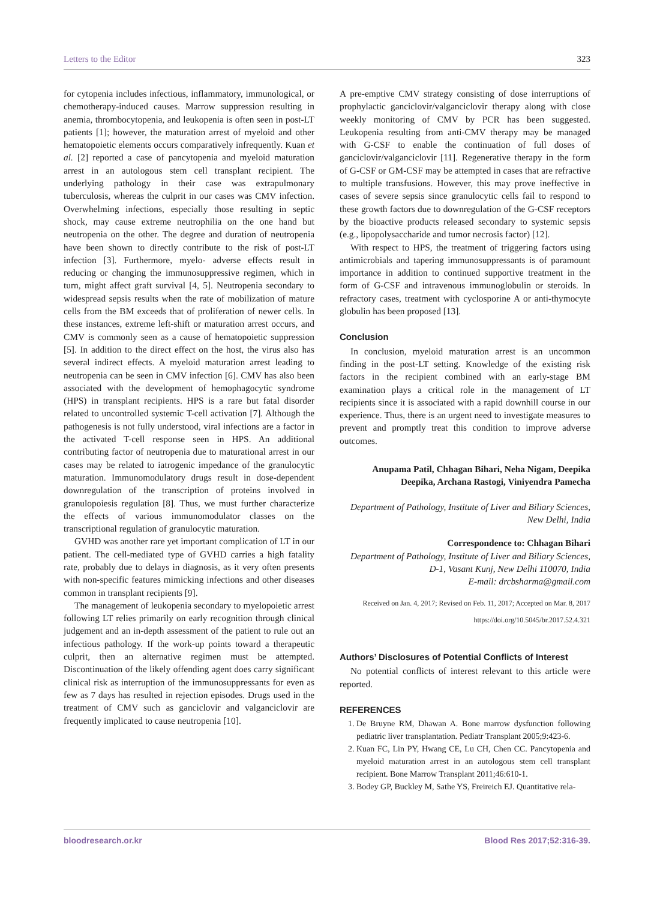Letters to the Editor 323
for cytopenia includes infectious, inflammatory, immunological, or chemotherapy-induced causes. Marrow suppression resulting in anemia, thrombocytopenia, and leukopenia is often seen in post-LT patients [1]; however, the maturation arrest of myeloid and other hematopoietic elements occurs comparatively infrequently. Kuan et al. [2] reported a case of pancytopenia and myeloid maturation arrest in an autologous stem cell transplant recipient. The underlying pathology in their case was extrapulmonary tuberculosis, whereas the culprit in our cases was CMV infection. Overwhelming infections, especially those resulting in septic shock, may cause extreme neutrophilia on the one hand but neutropenia on the other. The degree and duration of neutropenia have been shown to directly contribute to the risk of post-LT infection [3]. Furthermore, myelo- adverse effects result in reducing or changing the immunosuppressive regimen, which in turn, might affect graft survival [4, 5]. Neutropenia secondary to widespread sepsis results when the rate of mobilization of mature cells from the BM exceeds that of proliferation of newer cells. In these instances, extreme left-shift or maturation arrest occurs, and CMV is commonly seen as a cause of hematopoietic suppression [5]. In addition to the direct effect on the host, the virus also has several indirect effects. A myeloid maturation arrest leading to neutropenia can be seen in CMV infection [6]. CMV has also been associated with the development of hemophagocytic syndrome (HPS) in transplant recipients. HPS is a rare but fatal disorder related to uncontrolled systemic T-cell activation [7]. Although the pathogenesis is not fully understood, viral infections are a factor in the activated T-cell response seen in HPS. An additional contributing factor of neutropenia due to maturational arrest in our cases may be related to iatrogenic impedance of the granulocytic maturation. Immunomodulatory drugs result in dose-dependent downregulation of the transcription of proteins involved in granulopoiesis regulation [8]. Thus, we must further characterize the effects of various immunomodulator classes on the transcriptional regulation of granulocytic maturation.
GVHD was another rare yet important complication of LT in our patient. The cell-mediated type of GVHD carries a high fatality rate, probably due to delays in diagnosis, as it very often presents with non-specific features mimicking infections and other diseases common in transplant recipients [9].
The management of leukopenia secondary to myelopoietic arrest following LT relies primarily on early recognition through clinical judgement and an in-depth assessment of the patient to rule out an infectious pathology. If the work-up points toward a therapeutic culprit, then an alternative regimen must be attempted. Discontinuation of the likely offending agent does carry significant clinical risk as interruption of the immunosuppressants for even as few as 7 days has resulted in rejection episodes. Drugs used in the treatment of CMV such as ganciclovir and valganciclovir are frequently implicated to cause neutropenia [10].
A pre-emptive CMV strategy consisting of dose interruptions of prophylactic ganciclovir/valganciclovir therapy along with close weekly monitoring of CMV by PCR has been suggested. Leukopenia resulting from anti-CMV therapy may be managed with G-CSF to enable the continuation of full doses of ganciclovir/valganciclovir [11]. Regenerative therapy in the form of G-CSF or GM-CSF may be attempted in cases that are refractive to multiple transfusions. However, this may prove ineffective in cases of severe sepsis since granulocytic cells fail to respond to these growth factors due to downregulation of the G-CSF receptors by the bioactive products released secondary to systemic sepsis (e.g., lipopolysaccharide and tumor necrosis factor) [12].
With respect to HPS, the treatment of triggering factors using antimicrobials and tapering immunosuppressants is of paramount importance in addition to continued supportive treatment in the form of G-CSF and intravenous immunoglobulin or steroids. In refractory cases, treatment with cyclosporine A or anti-thymocyte globulin has been proposed [13].
Conclusion
In conclusion, myeloid maturation arrest is an uncommon finding in the post-LT setting. Knowledge of the existing risk factors in the recipient combined with an early-stage BM examination plays a critical role in the management of LT recipients since it is associated with a rapid downhill course in our experience. Thus, there is an urgent need to investigate measures to prevent and promptly treat this condition to improve adverse outcomes.
Anupama Patil, Chhagan Bihari, Neha Nigam, Deepika Deepika, Archana Rastogi, Viniyendra Pamecha
Department of Pathology, Institute of Liver and Biliary Sciences, New Delhi, India
Correspondence to: Chhagan Bihari
Department of Pathology, Institute of Liver and Biliary Sciences, D-1, Vasant Kunj, New Delhi 110070, India
E-mail: drcbsharma@gmail.com
Received on Jan. 4, 2017; Revised on Feb. 11, 2017; Accepted on Mar. 8, 2017
https://doi.org/10.5045/br.2017.52.4.321
Authors’ Disclosures of Potential Conflicts of Interest
No potential conflicts of interest relevant to this article were reported.
REFERENCES
1. De Bruyne RM, Dhawan A. Bone marrow dysfunction following pediatric liver transplantation. Pediatr Transplant 2005;9:423-6.
2. Kuan FC, Lin PY, Hwang CE, Lu CH, Chen CC. Pancytopenia and myeloid maturation arrest in an autologous stem cell transplant recipient. Bone Marrow Transplant 2011;46:610-1.
3. Bodey GP, Buckley M, Sathe YS, Freireich EJ. Quantitative rela-
bloodresearch.or.kr Blood Res 2017;52:316-39.